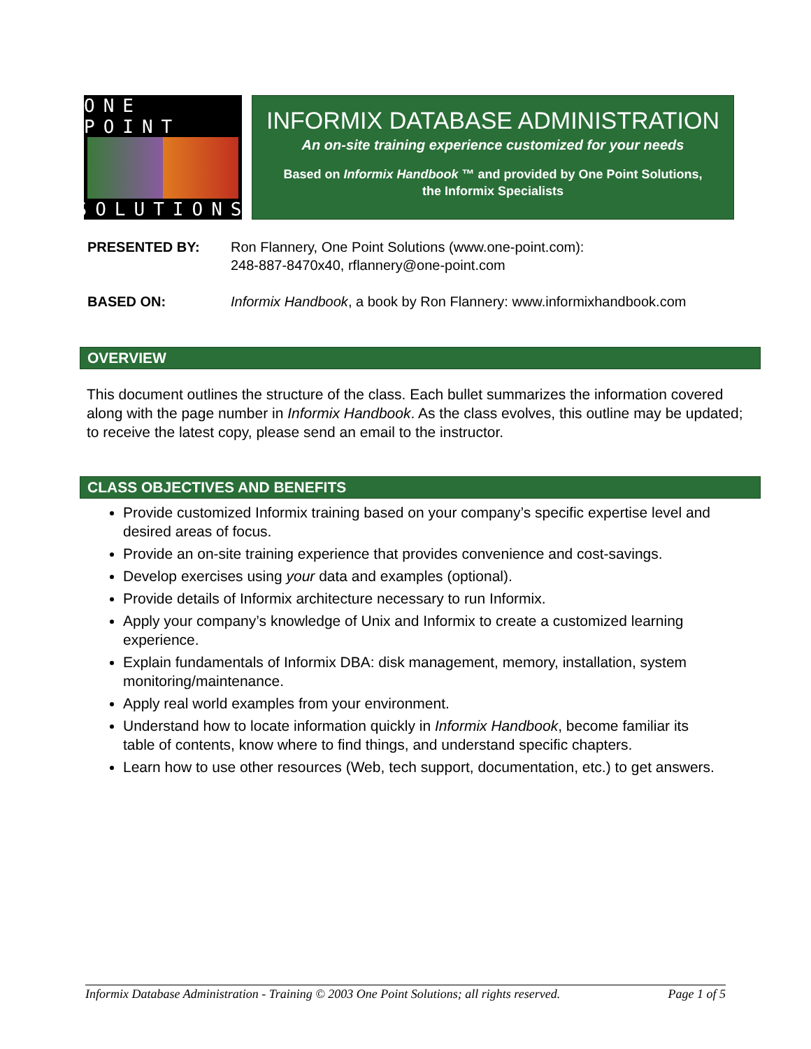ONE POINT
SOLUTIONS
INFORMIX DATABASE ADMINISTRATION
An on-site training experience customized for your needs
Based on Informix Handbook ™ and provided by One Point Solutions,
the Informix Specialists
PRESENTED BY: Ron Flannery, One Point Solutions (www.one-point.com):
248-887-8470x40, rflannery@one-point.com
BASED ON: Informix Handbook, a book by Ron Flannery: www.informixhandbook.com
OVERVIEW
This document outlines the structure of the class. Each bullet summarizes the information covered along with the page number in Informix Handbook. As the class evolves, this outline may be updated; to receive the latest copy, please send an email to the instructor.
CLASS OBJECTIVES AND BENEFITS
Provide customized Informix training based on your company’s specific expertise level and desired areas of focus.
Provide an on-site training experience that provides convenience and cost-savings.
Develop exercises using your data and examples (optional).
Provide details of Informix architecture necessary to run Informix.
Apply your company’s knowledge of Unix and Informix to create a customized learning experience.
Explain fundamentals of Informix DBA: disk management, memory, installation, system monitoring/maintenance.
Apply real world examples from your environment.
Understand how to locate information quickly in Informix Handbook, become familiar its table of contents, know where to find things, and understand specific chapters.
Learn how to use other resources (Web, tech support, documentation, etc.) to get answers.
Informix Database Administration - Training © 2003 One Point Solutions; all rights reserved. Page 1 of 5